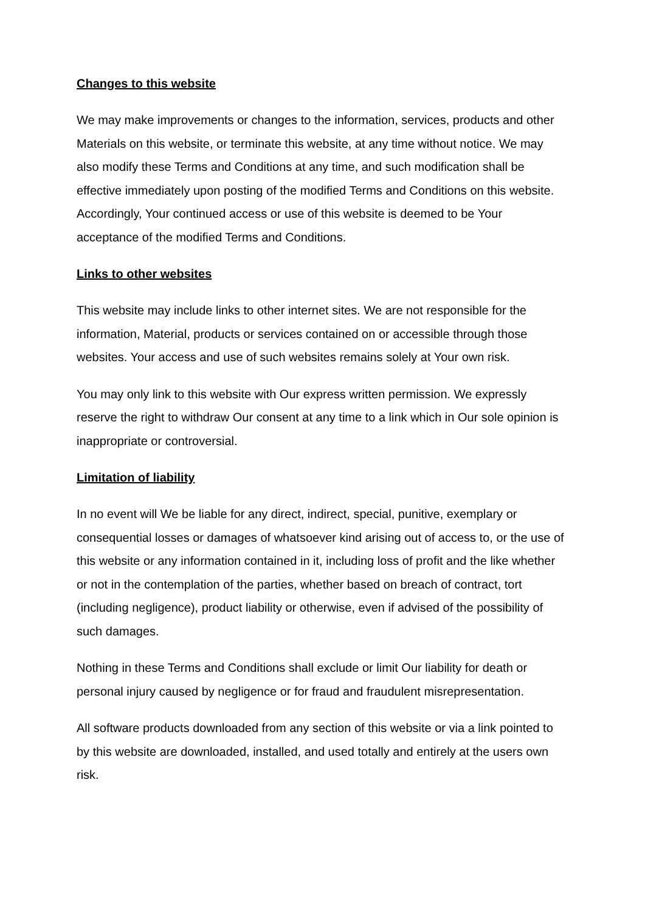Changes to this website
We may make improvements or changes to the information, services, products and other Materials on this website, or terminate this website, at any time without notice. We may also modify these Terms and Conditions at any time, and such modification shall be effective immediately upon posting of the modified Terms and Conditions on this website. Accordingly, Your continued access or use of this website is deemed to be Your acceptance of the modified Terms and Conditions.
Links to other websites
This website may include links to other internet sites. We are not responsible for the information, Material, products or services contained on or accessible through those websites. Your access and use of such websites remains solely at Your own risk.
You may only link to this website with Our express written permission. We expressly reserve the right to withdraw Our consent at any time to a link which in Our sole opinion is inappropriate or controversial.
Limitation of liability
In no event will We be liable for any direct, indirect, special, punitive, exemplary or consequential losses or damages of whatsoever kind arising out of access to, or the use of this website or any information contained in it, including loss of profit and the like whether or not in the contemplation of the parties, whether based on breach of contract, tort (including negligence), product liability or otherwise, even if advised of the possibility of such damages.
Nothing in these Terms and Conditions shall exclude or limit Our liability for death or personal injury caused by negligence or for fraud and fraudulent misrepresentation.
All software products downloaded from any section of this website or via a link pointed to by this website are downloaded, installed, and used totally and entirely at the users own risk.